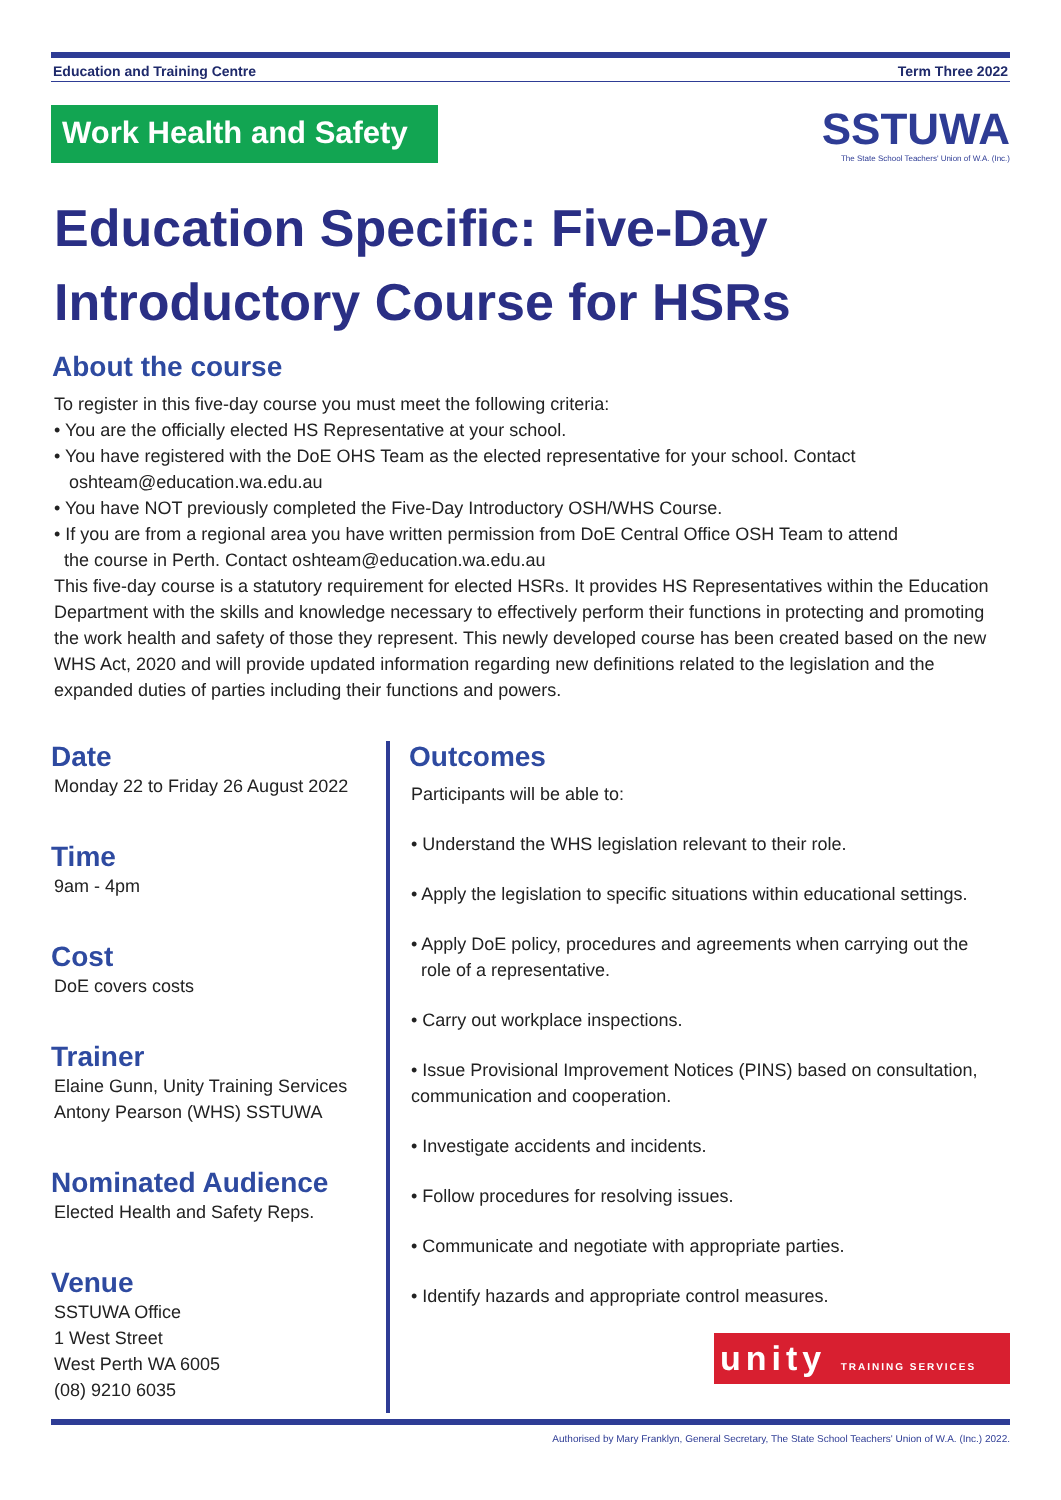Education and Training Centre Term Three 2022
Work Health and Safety
SSTUWA
The State School Teachers' Union of W.A. (Inc.)
Education Specific: Five-Day Introductory Course for HSRs
About the course
To register in this five-day course you must meet the following criteria:
• You are the officially elected HS Representative at your school.
• You have registered with the DoE OHS Team as the elected representative for your school. Contact
oshteam@education.wa.edu.au
• You have NOT previously completed the Five-Day Introductory OSH/WHS Course.
• If you are from a regional area you have written permission from DoE Central Office OSH Team to attend
the course in Perth. Contact oshteam@education.wa.edu.au
This five-day course is a statutory requirement for elected HSRs. It provides HS Representatives within the Education Department with the skills and knowledge necessary to effectively perform their functions in protecting and promoting the work health and safety of those they represent. This newly developed course has been created based on the new WHS Act, 2020 and will provide updated information regarding new definitions related to the legislation and the expanded duties of parties including their functions and powers.
Date
Monday 22 to Friday 26 August 2022
Time
9am - 4pm
Cost
DoE covers costs
Trainer
Elaine Gunn, Unity Training Services
Antony Pearson (WHS) SSTUWA
Nominated Audience
Elected Health and Safety Reps.
Venue
SSTUWA Office
1 West Street
West Perth WA 6005
(08) 9210 6035
Outcomes
Participants will be able to:
• Understand the WHS legislation relevant to their role.
• Apply the legislation to specific situations within educational settings.
• Apply DoE policy, procedures and agreements when carrying out the
role of a representative.
• Carry out workplace inspections.
• Issue Provisional Improvement Notices (PINS) based on consultation, communication and cooperation.
• Investigate accidents and incidents.
• Follow procedures for resolving issues.
• Communicate and negotiate with appropriate parties.
• Identify hazards and appropriate control measures.
unity TRAINING SERVICES
Authorised by Mary Franklyn, General Secretary, The State School Teachers' Union of W.A. (Inc.) 2022.